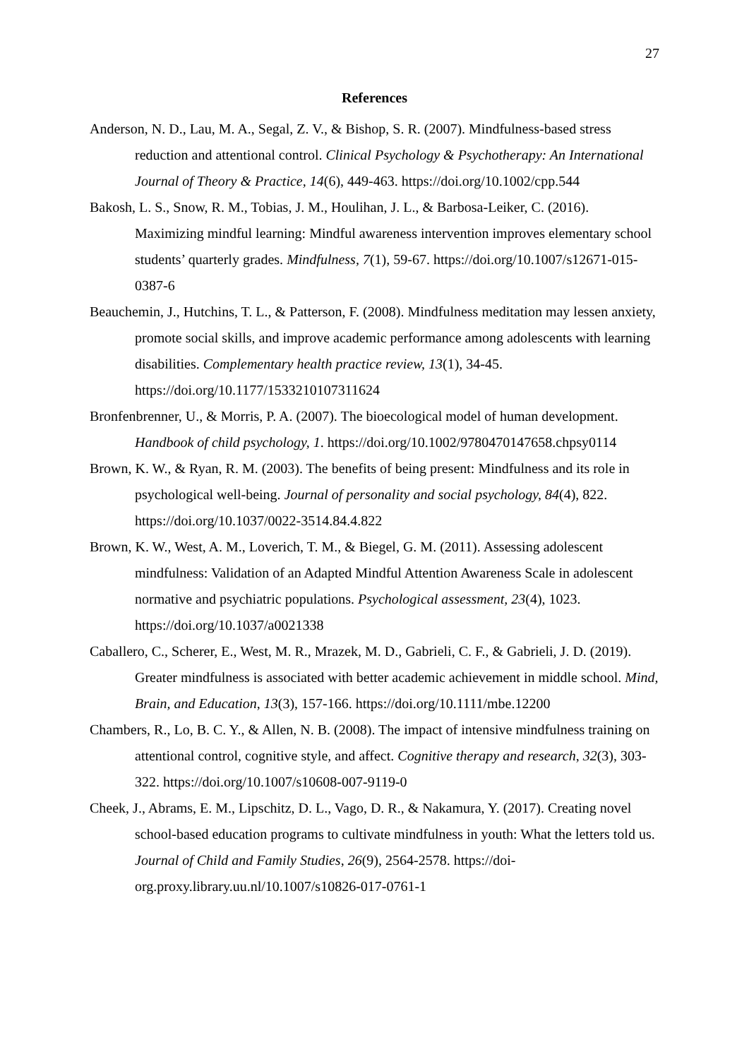27
References
Anderson, N. D., Lau, M. A., Segal, Z. V., & Bishop, S. R. (2007). Mindfulness-based stress reduction and attentional control. Clinical Psychology & Psychotherapy: An International Journal of Theory & Practice, 14(6), 449-463. https://doi.org/10.1002/cpp.544
Bakosh, L. S., Snow, R. M., Tobias, J. M., Houlihan, J. L., & Barbosa-Leiker, C. (2016). Maximizing mindful learning: Mindful awareness intervention improves elementary school students’ quarterly grades. Mindfulness, 7(1), 59-67. https://doi.org/10.1007/s12671-015-0387-6
Beauchemin, J., Hutchins, T. L., & Patterson, F. (2008). Mindfulness meditation may lessen anxiety, promote social skills, and improve academic performance among adolescents with learning disabilities. Complementary health practice review, 13(1), 34-45. https://doi.org/10.1177/1533210107311624
Bronfenbrenner, U., & Morris, P. A. (2007). The bioecological model of human development. Handbook of child psychology, 1. https://doi.org/10.1002/9780470147658.chpsy0114
Brown, K. W., & Ryan, R. M. (2003). The benefits of being present: Mindfulness and its role in psychological well-being. Journal of personality and social psychology, 84(4), 822. https://doi.org/10.1037/0022-3514.84.4.822
Brown, K. W., West, A. M., Loverich, T. M., & Biegel, G. M. (2011). Assessing adolescent mindfulness: Validation of an Adapted Mindful Attention Awareness Scale in adolescent normative and psychiatric populations. Psychological assessment, 23(4), 1023. https://doi.org/10.1037/a0021338
Caballero, C., Scherer, E., West, M. R., Mrazek, M. D., Gabrieli, C. F., & Gabrieli, J. D. (2019). Greater mindfulness is associated with better academic achievement in middle school. Mind, Brain, and Education, 13(3), 157-166. https://doi.org/10.1111/mbe.12200
Chambers, R., Lo, B. C. Y., & Allen, N. B. (2008). The impact of intensive mindfulness training on attentional control, cognitive style, and affect. Cognitive therapy and research, 32(3), 303-322. https://doi.org/10.1007/s10608-007-9119-0
Cheek, J., Abrams, E. M., Lipschitz, D. L., Vago, D. R., & Nakamura, Y. (2017). Creating novel school-based education programs to cultivate mindfulness in youth: What the letters told us. Journal of Child and Family Studies, 26(9), 2564-2578. https://doi-org.proxy.library.uu.nl/10.1007/s10826-017-0761-1